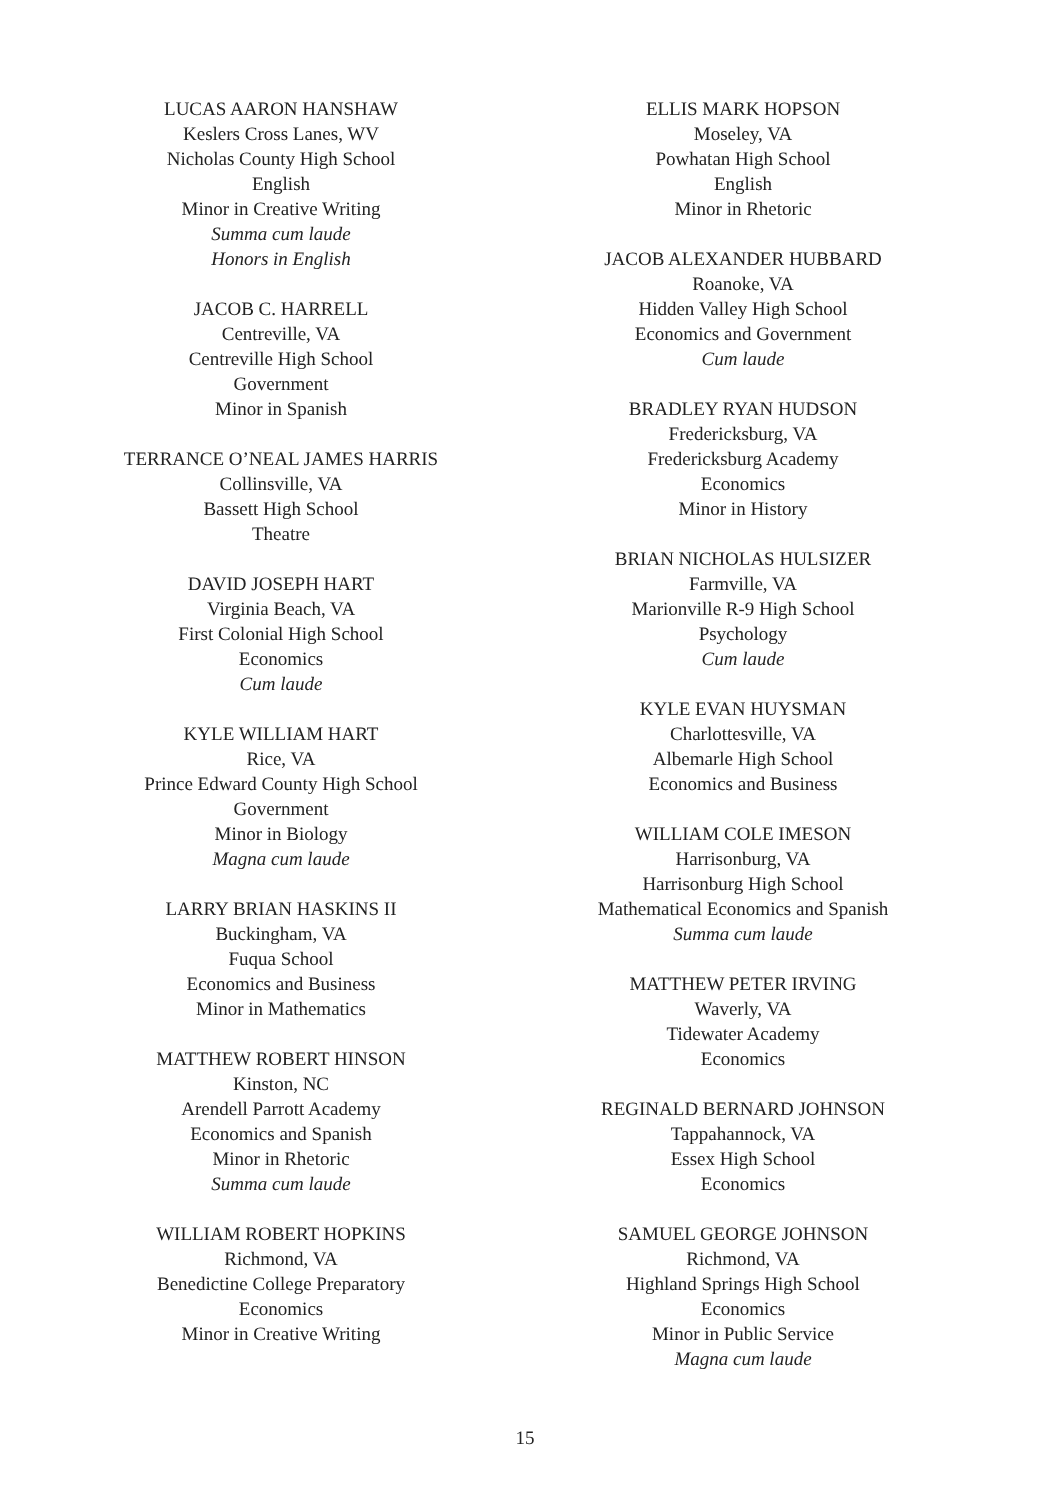LUCAS AARON HANSHAW
Keslers Cross Lanes, WV
Nicholas County High School
English
Minor in Creative Writing
Summa cum laude
Honors in English
JACOB C. HARRELL
Centreville, VA
Centreville High School
Government
Minor in Spanish
TERRANCE O’NEAL JAMES HARRIS
Collinsville, VA
Bassett High School
Theatre
DAVID JOSEPH HART
Virginia Beach, VA
First Colonial High School
Economics
Cum laude
KYLE WILLIAM HART
Rice, VA
Prince Edward County High School
Government
Minor in Biology
Magna cum laude
LARRY BRIAN HASKINS II
Buckingham, VA
Fuqua School
Economics and Business
Minor in Mathematics
MATTHEW ROBERT HINSON
Kinston, NC
Arendell Parrott Academy
Economics and Spanish
Minor in Rhetoric
Summa cum laude
WILLIAM ROBERT HOPKINS
Richmond, VA
Benedictine College Preparatory
Economics
Minor in Creative Writing
ELLIS MARK HOPSON
Moseley, VA
Powhatan High School
English
Minor in Rhetoric
JACOB ALEXANDER HUBBARD
Roanoke, VA
Hidden Valley High School
Economics and Government
Cum laude
BRADLEY RYAN HUDSON
Fredericksburg, VA
Fredericksburg Academy
Economics
Minor in History
BRIAN NICHOLAS HULSIZER
Farmville, VA
Marionville R-9 High School
Psychology
Cum laude
KYLE EVAN HUYSMAN
Charlottesville, VA
Albemarle High School
Economics and Business
WILLIAM COLE IMESON
Harrisonburg, VA
Harrisonburg High School
Mathematical Economics and Spanish
Summa cum laude
MATTHEW PETER IRVING
Waverly, VA
Tidewater Academy
Economics
REGINALD BERNARD JOHNSON
Tappahannock, VA
Essex High School
Economics
SAMUEL GEORGE JOHNSON
Richmond, VA
Highland Springs High School
Economics
Minor in Public Service
Magna cum laude
15